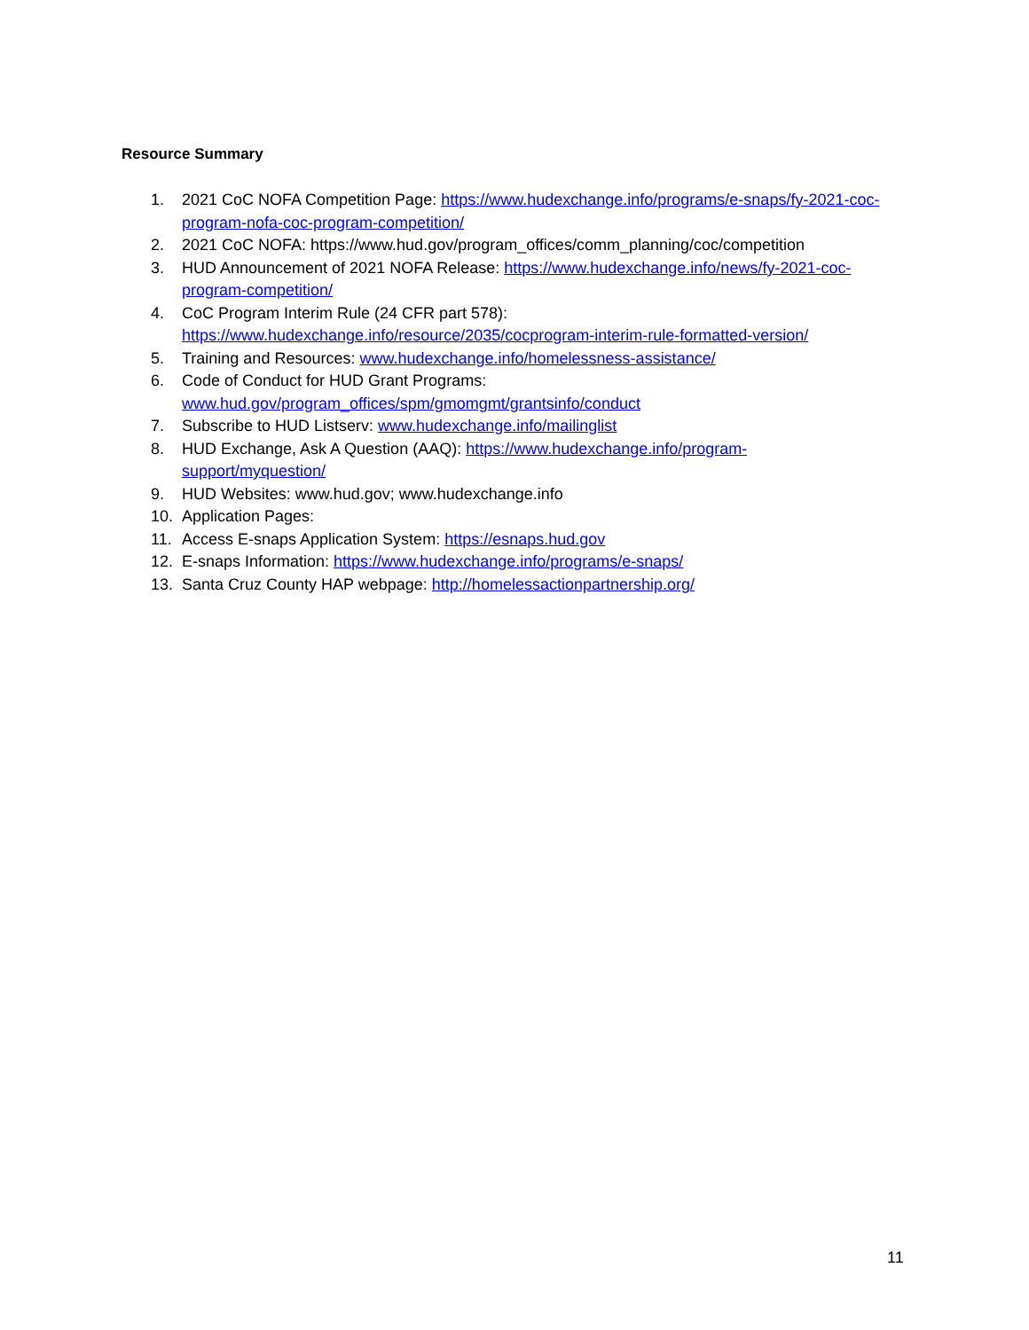Resource Summary
1. 2021 CoC NOFA Competition Page: https://www.hudexchange.info/programs/e-snaps/fy-2021-coc-program-nofa-coc-program-competition/
2. 2021 CoC NOFA: https://www.hud.gov/program_offices/comm_planning/coc/competition
3. HUD Announcement of 2021 NOFA Release: https://www.hudexchange.info/news/fy-2021-coc-program-competition/
4. CoC Program Interim Rule (24 CFR part 578):
https://www.hudexchange.info/resource/2035/cocprogram-interim-rule-formatted-version/
5. Training and Resources: www.hudexchange.info/homelessness-assistance/
6. Code of Conduct for HUD Grant Programs:
www.hud.gov/program_offices/spm/gmomgmt/grantsinfo/conduct
7. Subscribe to HUD Listserv: www.hudexchange.info/mailinglist
8. HUD Exchange, Ask A Question (AAQ): https://www.hudexchange.info/program-
support/myquestion/
9. HUD Websites: www.hud.gov; www.hudexchange.info
10. Application Pages:
11. Access E-snaps Application System: https://esnaps.hud.gov
12. E-snaps Information: https://www.hudexchange.info/programs/e-snaps/
13. Santa Cruz County HAP webpage: http://homelessactionpartnership.org/
11